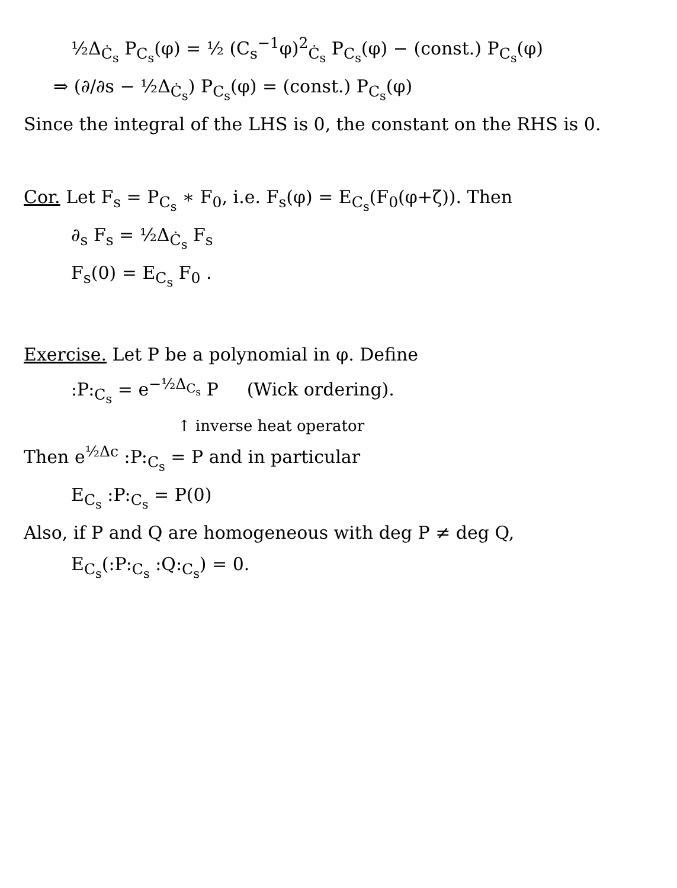½Δ<sub>Ċ<sub>s</sub></sub> P<sub>C<sub>s</sub></sub>(φ) = ½ (C<sub>s</sub><sup>−1</sup>φ)<sup>2</sup><sub>Ċ<sub>s</sub></sub> P<sub>C<sub>s</sub></sub>(φ) − (const.) P<sub>C<sub>s</sub></sub>(φ)
⇒ (∂/∂s − ½Δ<sub>Ċ<sub>s</sub></sub>) P<sub>C<sub>s</sub></sub>(φ) = (const.) P<sub>C<sub>s</sub></sub>(φ)
Since the integral of the LHS is 0, the constant on the RHS is 0.
Cor. Let F<sub>s</sub> = P<sub>C<sub>s</sub></sub> ∗ F<sub>0</sub>, i.e. F<sub>s</sub>(φ) = E<sub>C<sub>s</sub></sub>(F<sub>0</sub>(φ+ζ)). Then
∂<sub>s</sub> F<sub>s</sub> = ½Δ<sub>Ċ<sub>s</sub></sub> F<sub>s</sub>
F<sub>s</sub>(0) = E<sub>C<sub>s</sub></sub> F<sub>0</sub> .
Exercise. Let P be a polynomial in φ. Define
:P:<sub>C<sub>s</sub></sub> = e<sup>−½Δ<sub>C<sub>s</sub></sub></sup> P (Wick ordering).
↑ inverse heat operator
Then e<sup>½Δc</sup> :P:<sub>C<sub>s</sub></sub> = P and in particular
E<sub>C<sub>s</sub></sub> :P:<sub>C<sub>s</sub></sub> = P(0)
Also, if P and Q are homogeneous with deg P ≠ deg Q,
E<sub>C<sub>s</sub></sub>(:P:<sub>C<sub>s</sub></sub> :Q:<sub>C<sub>s</sub></sub>) = 0.